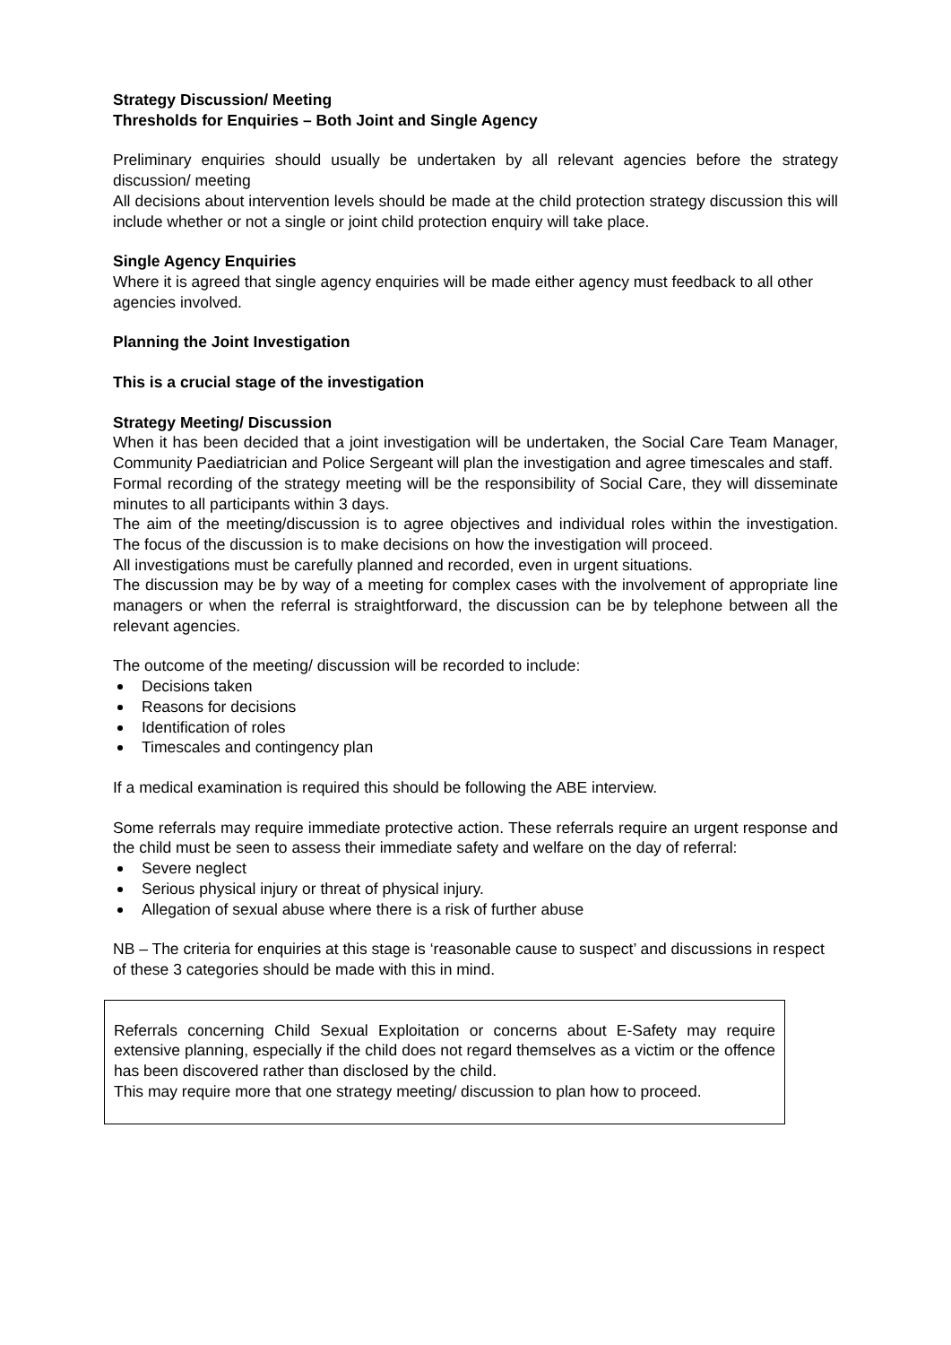Strategy Discussion/ Meeting
Thresholds for Enquiries – Both Joint and Single Agency
Preliminary enquiries should usually be undertaken by all relevant agencies before the strategy discussion/ meeting
All decisions about intervention levels should be made at the child protection strategy discussion this will include whether or not a single or joint child protection enquiry will take place.
Single Agency Enquiries
Where it is agreed that single agency enquiries will be made either agency must feedback to all other agencies involved.
Planning the Joint Investigation
This is a crucial stage of the investigation
Strategy Meeting/ Discussion
When it has been decided that a joint investigation will be undertaken, the Social Care Team Manager, Community Paediatrician and Police Sergeant will plan the investigation and agree timescales and staff.
Formal recording of the strategy meeting will be the responsibility of Social Care, they will disseminate minutes to all participants within 3 days.
The aim of the meeting/discussion is to agree objectives and individual roles within the investigation. The focus of the discussion is to make decisions on how the investigation will proceed.
All investigations must be carefully planned and recorded, even in urgent situations.
The discussion may be by way of a meeting for complex cases with the involvement of appropriate line managers or when the referral is straightforward, the discussion can be by telephone between all the relevant agencies.
The outcome of the meeting/ discussion will be recorded to include:
Decisions taken
Reasons for decisions
Identification of roles
Timescales and contingency plan
If a medical examination is required this should be following the ABE interview.
Some referrals may require immediate protective action. These referrals require an urgent response and the child must be seen to assess their immediate safety and welfare on the day of referral:
Severe neglect
Serious physical injury or threat of physical injury.
Allegation of sexual abuse where there is a risk of further abuse
NB – The criteria for enquiries at this stage is ‘reasonable cause to suspect’ and discussions in respect of these 3 categories should be made with this in mind.
Referrals concerning Child Sexual Exploitation or concerns about E-Safety may require extensive planning, especially if the child does not regard themselves as a victim or the offence has been discovered rather than disclosed by the child.
This may require more that one strategy meeting/ discussion to plan how to proceed.